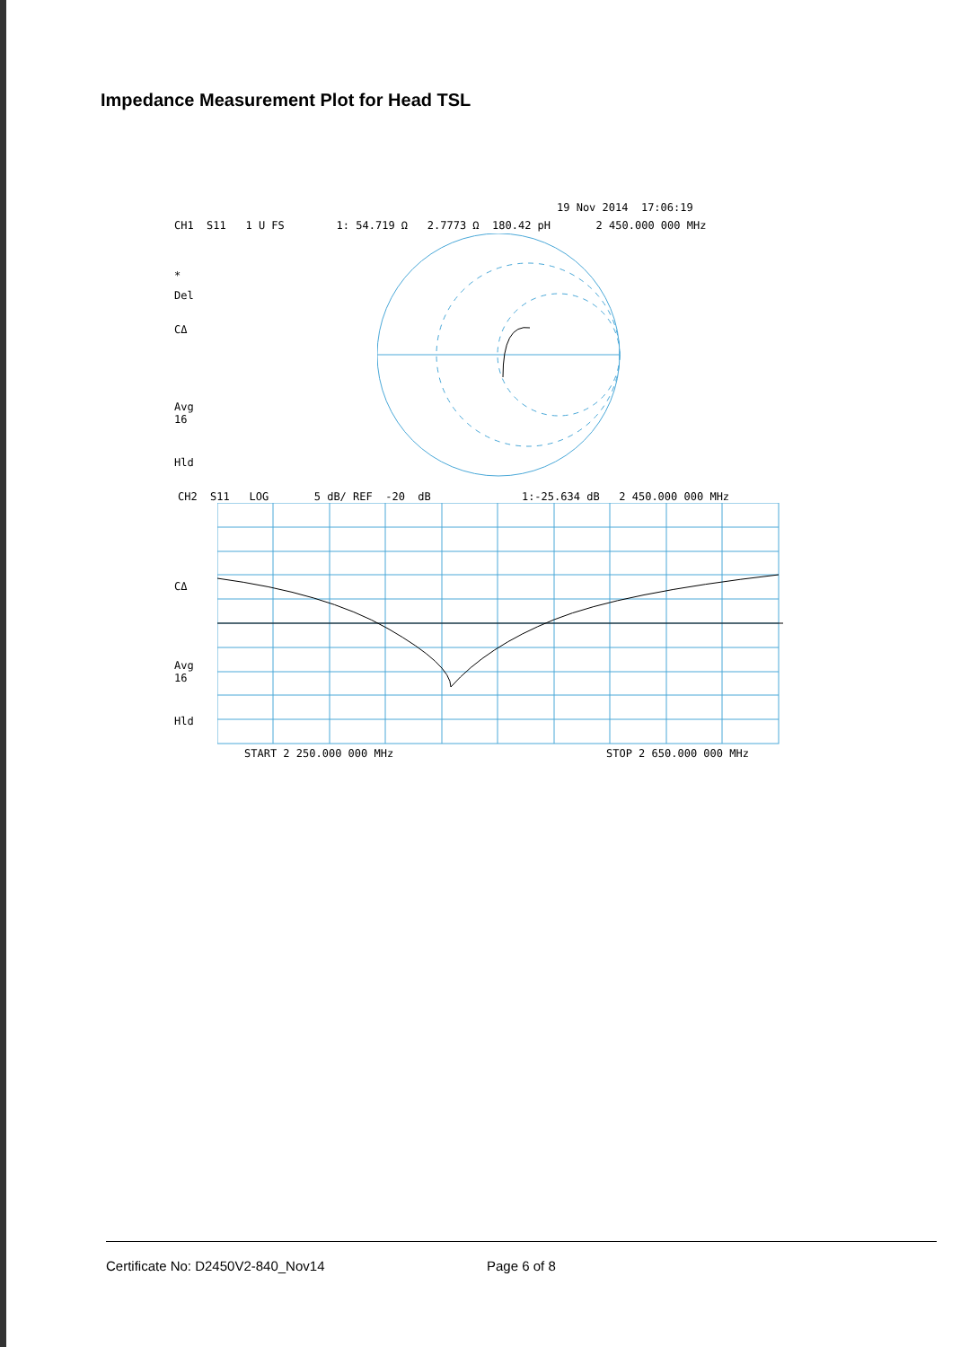Impedance Measurement Plot for Head TSL
19 Nov 2014 17:06:19
CH1 S11 1 U FS 1: 54.719 Ω 2.7773 Ω 180.42 pH 2 450.000 000 MHz
*
Del
CΔ
Avg 16
Hld
CH2 S11 LOG 5 dB/ REF -20 dB 1:-25.634 dB 2 450.000 000 MHz
CΔ
Avg 16
Hld
START 2 250.000 000 MHz
STOP 2 650.000 000 MHz
Certificate No: D2450V2-840_Nov14 Page 6 of 8